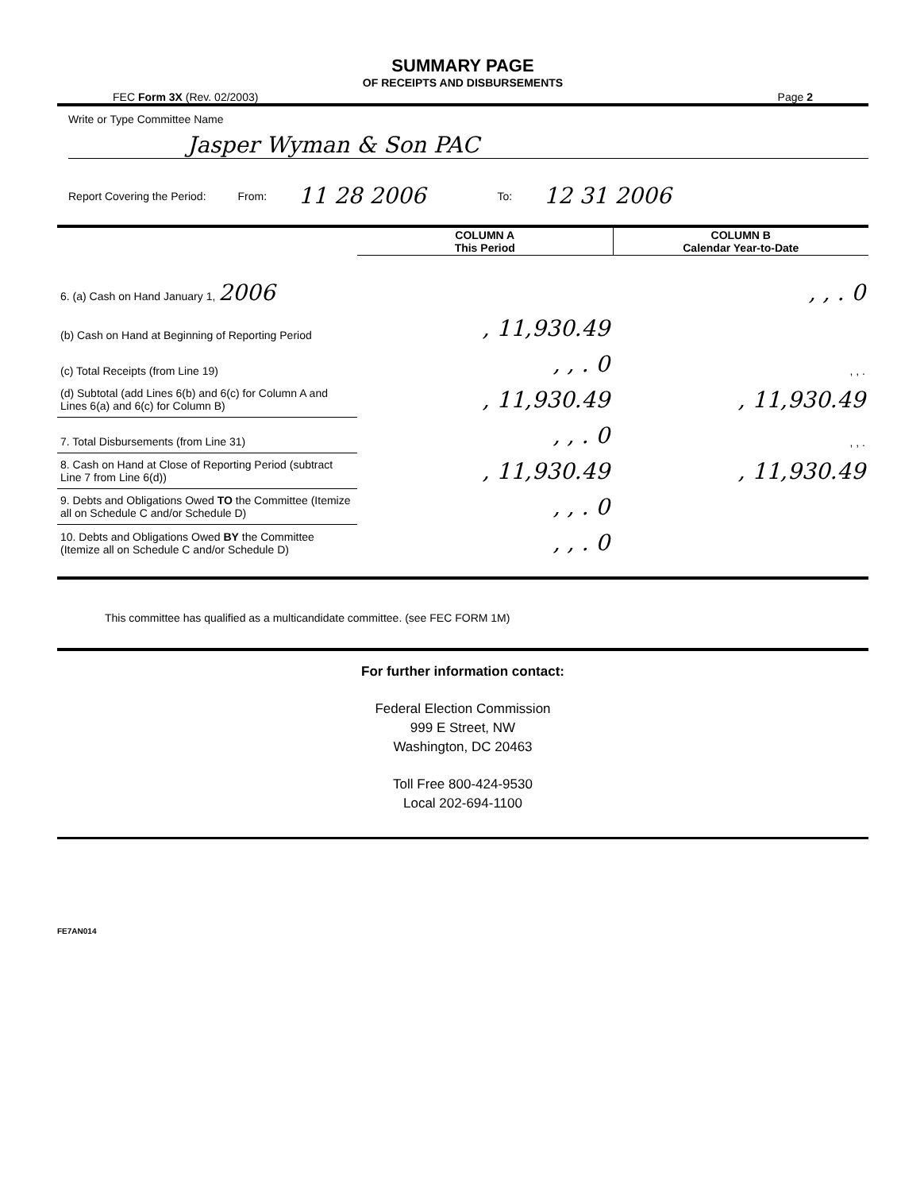SUMMARY PAGE
OF RECEIPTS AND DISBURSEMENTS
FEC Form 3X (Rev. 02/2003) Page 2
Write or Type Committee Name
Jasper Wyman & Son PAC
Report Covering the Period: From: 11 28 2006 To: 12 31 2006
| | COLUMN A This Period | COLUMN B Calendar Year-to-Date |
| 6. (a) Cash on Hand January 1, 2006 | | , , . 0 |
| (b) Cash on Hand at Beginning of Reporting Period | , 11,930.49 | |
| (c) Total Receipts (from Line 19) | , , . 0 | , , . |
| (d) Subtotal (add Lines 6(b) and 6(c) for Column A and Lines 6(a) and 6(c) for Column B) | , 11,930.49 | , 11,930.49 |
| 7. Total Disbursements (from Line 31) | , , . 0 | , , . |
| 8. Cash on Hand at Close of Reporting Period (subtract Line 7 from Line 6(d)) | , 11,930.49 | , 11,930.49 |
| 9. Debts and Obligations Owed TO the Committee (Itemize all on Schedule C and/or Schedule D) | , , . 0 | |
| 10. Debts and Obligations Owed BY the Committee (Itemize all on Schedule C and/or Schedule D) | , , . 0 | |
This committee has qualified as a multicandidate committee. (see FEC FORM 1M)
For further information contact:
Federal Election Commission
999 E Street, NW
Washington, DC 20463
Toll Free 800-424-9530
Local 202-694-1100
FE7AN014